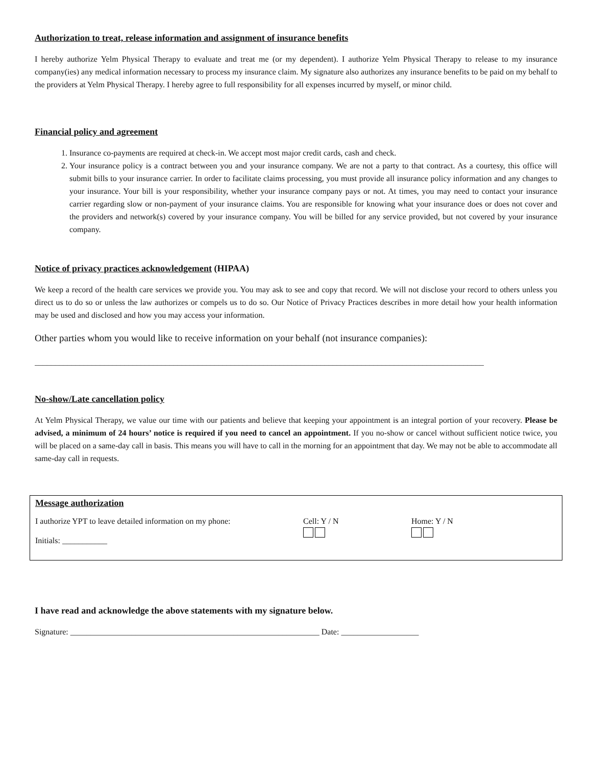Authorization to treat, release information and assignment of insurance benefits
I hereby authorize Yelm Physical Therapy to evaluate and treat me (or my dependent). I authorize Yelm Physical Therapy to release to my insurance company(ies) any medical information necessary to process my insurance claim. My signature also authorizes any insurance benefits to be paid on my behalf to the providers at Yelm Physical Therapy. I hereby agree to full responsibility for all expenses incurred by myself, or minor child.
Financial policy and agreement
1. Insurance co-payments are required at check-in. We accept most major credit cards, cash and check.
2. Your insurance policy is a contract between you and your insurance company. We are not a party to that contract. As a courtesy, this office will submit bills to your insurance carrier. In order to facilitate claims processing, you must provide all insurance policy information and any changes to your insurance. Your bill is your responsibility, whether your insurance company pays or not. At times, you may need to contact your insurance carrier regarding slow or non-payment of your insurance claims. You are responsible for knowing what your insurance does or does not cover and the providers and network(s) covered by your insurance company. You will be billed for any service provided, but not covered by your insurance company.
Notice of privacy practices acknowledgement (HIPAA)
We keep a record of the health care services we provide you. You may ask to see and copy that record. We will not disclose your record to others unless you direct us to do so or unless the law authorizes or compels us to do so. Our Notice of Privacy Practices describes in more detail how your health information may be used and disclosed and how you may access your information.
Other parties whom you would like to receive information on your behalf (not insurance companies):
______________________________________________________________________________________________________________
No-show/Late cancellation policy
At Yelm Physical Therapy, we value our time with our patients and believe that keeping your appointment is an integral portion of your recovery. Please be advised, a minimum of 24 hours’ notice is required if you need to cancel an appointment. If you no-show or cancel without sufficient notice twice, you will be placed on a same-day call in basis. This means you will have to call in the morning for an appointment that day. We may not be able to accommodate all same-day call in requests.
Message authorization
I authorize YPT to leave detailed information on my phone: Cell: Y / N
Home: Y / N
Initials: ___________
I have read and acknowledge the above statements with my signature below.
Signature: _____________________________________________________________ Date: ___________________